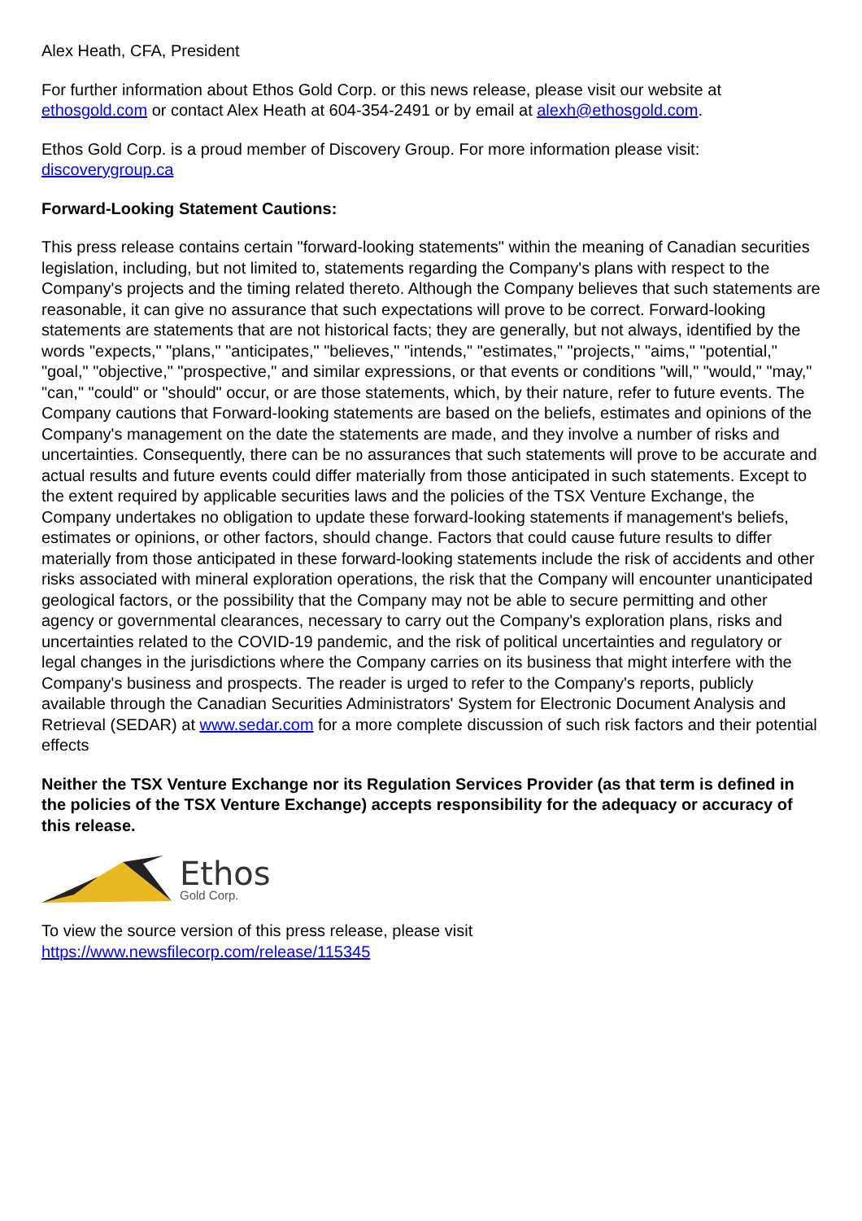Alex Heath, CFA, President
For further information about Ethos Gold Corp. or this news release, please visit our website at ethosgold.com or contact Alex Heath at 604-354-2491 or by email at alexh@ethosgold.com.
Ethos Gold Corp. is a proud member of Discovery Group. For more information please visit: discoverygroup.ca
Forward-Looking Statement Cautions:
This press release contains certain "forward-looking statements" within the meaning of Canadian securities legislation, including, but not limited to, statements regarding the Company's plans with respect to the Company's projects and the timing related thereto. Although the Company believes that such statements are reasonable, it can give no assurance that such expectations will prove to be correct. Forward-looking statements are statements that are not historical facts; they are generally, but not always, identified by the words "expects," "plans," "anticipates," "believes," "intends," "estimates," "projects," "aims," "potential," "goal," "objective," "prospective," and similar expressions, or that events or conditions "will," "would," "may," "can," "could" or "should" occur, or are those statements, which, by their nature, refer to future events. The Company cautions that Forward-looking statements are based on the beliefs, estimates and opinions of the Company's management on the date the statements are made, and they involve a number of risks and uncertainties. Consequently, there can be no assurances that such statements will prove to be accurate and actual results and future events could differ materially from those anticipated in such statements. Except to the extent required by applicable securities laws and the policies of the TSX Venture Exchange, the Company undertakes no obligation to update these forward-looking statements if management's beliefs, estimates or opinions, or other factors, should change. Factors that could cause future results to differ materially from those anticipated in these forward-looking statements include the risk of accidents and other risks associated with mineral exploration operations, the risk that the Company will encounter unanticipated geological factors, or the possibility that the Company may not be able to secure permitting and other agency or governmental clearances, necessary to carry out the Company's exploration plans, risks and uncertainties related to the COVID-19 pandemic, and the risk of political uncertainties and regulatory or legal changes in the jurisdictions where the Company carries on its business that might interfere with the Company's business and prospects. The reader is urged to refer to the Company's reports, publicly available through the Canadian Securities Administrators' System for Electronic Document Analysis and Retrieval (SEDAR) at www.sedar.com for a more complete discussion of such risk factors and their potential effects
Neither the TSX Venture Exchange nor its Regulation Services Provider (as that term is defined in the policies of the TSX Venture Exchange) accepts responsibility for the adequacy or accuracy of this release.
Ethos
Gold Corp.
To view the source version of this press release, please visit
https://www.newsfilecorp.com/release/115345